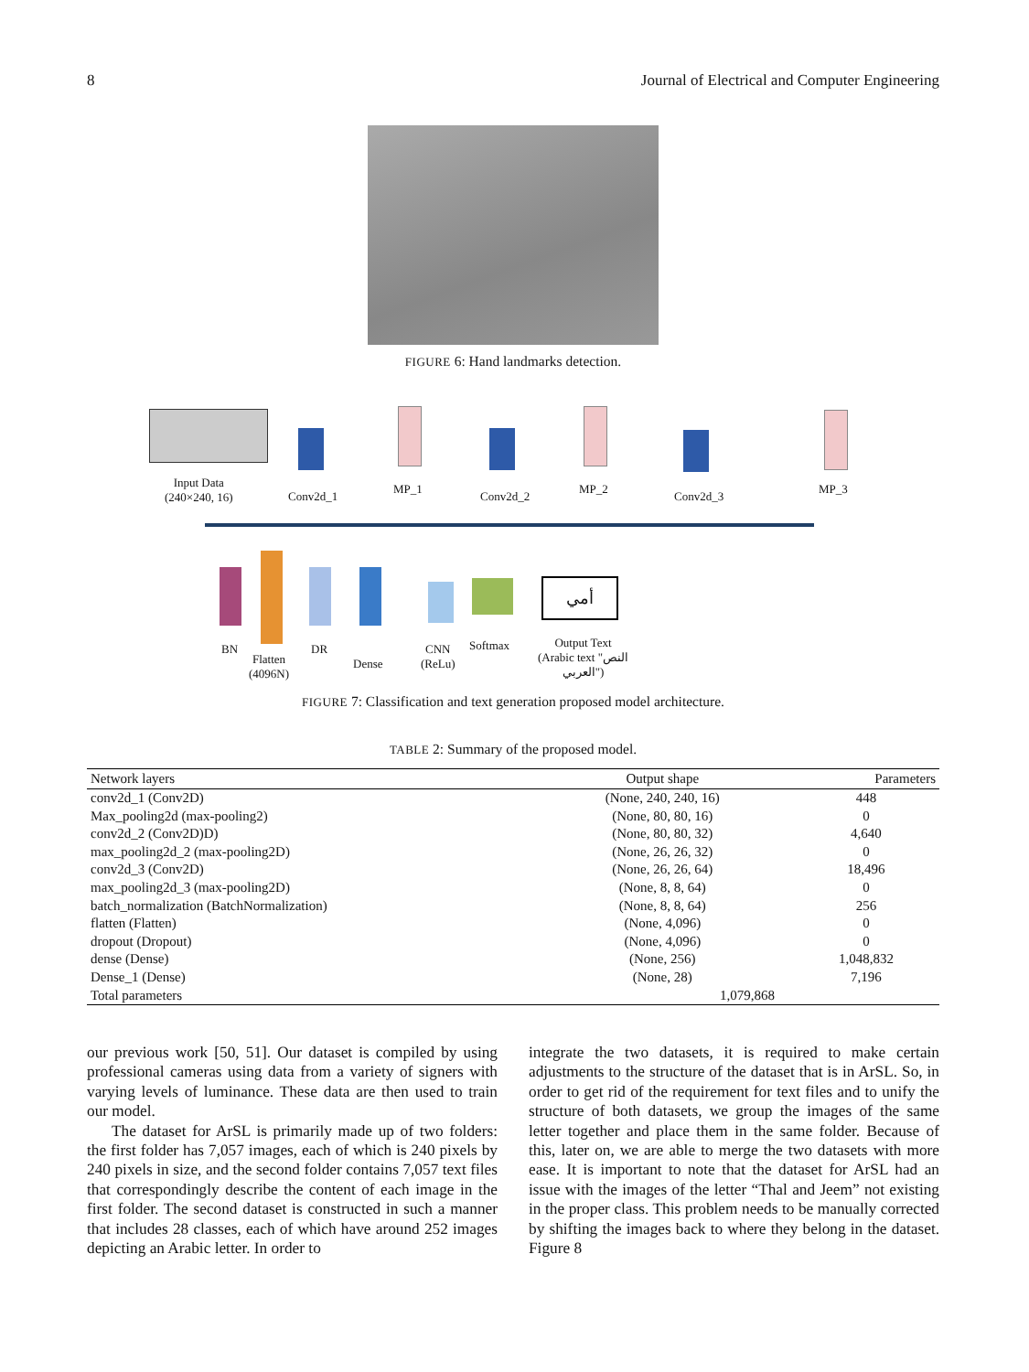8 Journal of Electrical and Computer Engineering
FIGURE 6: Hand landmarks detection.
أمي
Input Data
(240×240, 16)
Conv2d_1
MP_1
Conv2d_2
MP_2
Conv2d_3
MP_3
BN
Flatten
(4096N)
DR
Dense
CNN
(ReLu)
Softmax
Output Text
(Arabic text "النص
العربي")
FIGURE 7: Classification and text generation proposed model architecture.
TABLE 2: Summary of the proposed model.
| Network layers | Output shape | Parameters |
| --- | --- | --- |
| conv2d_1 (Conv2D) | (None, 240, 240, 16) | 448 |
| Max_pooling2d (max-pooling2) | (None, 80, 80, 16) | 0 |
| conv2d_2 (Conv2D)D) | (None, 80, 80, 32) | 4,640 |
| max_pooling2d_2 (max-pooling2D) | (None, 26, 26, 32) | 0 |
| conv2d_3 (Conv2D) | (None, 26, 26, 64) | 18,496 |
| max_pooling2d_3 (max-pooling2D) | (None, 8, 8, 64) | 0 |
| batch_normalization (BatchNormalization) | (None, 8, 8, 64) | 256 |
| flatten (Flatten) | (None, 4,096) | 0 |
| dropout (Dropout) | (None, 4,096) | 0 |
| dense (Dense) | (None, 256) | 1,048,832 |
| Dense_1 (Dense) | (None, 28) | 7,196 |
| Total parameters | 1,079,868 | |
our previous work [50, 51]. Our dataset is compiled by using professional cameras using data from a variety of signers with varying levels of luminance. These data are then used to train our model.
The dataset for ArSL is primarily made up of two folders: the first folder has 7,057 images, each of which is 240 pixels by 240 pixels in size, and the second folder contains 7,057 text files that correspondingly describe the content of each image in the first folder. The second dataset is constructed in such a manner that includes 28 classes, each of which have around 252 images depicting an Arabic letter. In order to
integrate the two datasets, it is required to make certain adjustments to the structure of the dataset that is in ArSL. So, in order to get rid of the requirement for text files and to unify the structure of both datasets, we group the images of the same letter together and place them in the same folder. Because of this, later on, we are able to merge the two datasets with more ease. It is important to note that the dataset for ArSL had an issue with the images of the letter “Thal and Jeem” not existing in the proper class. This problem needs to be manually corrected by shifting the images back to where they belong in the dataset. Figure 8